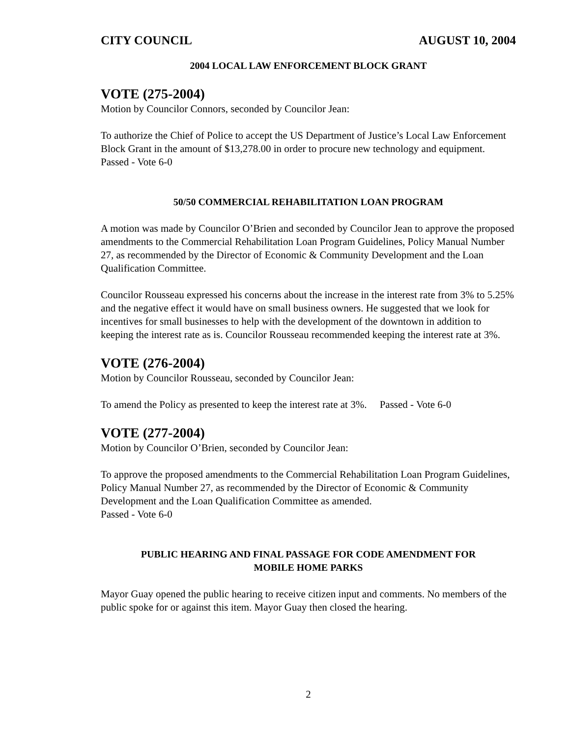CITY COUNCIL AUGUST 10, 2004
2004 LOCAL LAW ENFORCEMENT BLOCK GRANT
VOTE (275-2004)
Motion by Councilor Connors, seconded by Councilor Jean:
To authorize the Chief of Police to accept the US Department of Justice’s Local Law Enforcement Block Grant in the amount of $13,278.00 in order to procure new technology and equipment. Passed - Vote 6-0
50/50 COMMERCIAL REHABILITATION LOAN PROGRAM
A motion was made by Councilor O’Brien and seconded by Councilor Jean to approve the proposed amendments to the Commercial Rehabilitation Loan Program Guidelines, Policy Manual Number 27, as recommended by the Director of Economic & Community Development and the Loan Qualification Committee.
Councilor Rousseau expressed his concerns about the increase in the interest rate from 3% to 5.25% and the negative effect it would have on small business owners. He suggested that we look for incentives for small businesses to help with the development of the downtown in addition to keeping the interest rate as is. Councilor Rousseau recommended keeping the interest rate at 3%.
VOTE (276-2004)
Motion by Councilor Rousseau, seconded by Councilor Jean:
To amend the Policy as presented to keep the interest rate at 3%. Passed - Vote 6-0
VOTE (277-2004)
Motion by Councilor O’Brien, seconded by Councilor Jean:
To approve the proposed amendments to the Commercial Rehabilitation Loan Program Guidelines, Policy Manual Number 27, as recommended by the Director of Economic & Community Development and the Loan Qualification Committee as amended.
Passed - Vote 6-0
PUBLIC HEARING AND FINAL PASSAGE FOR CODE AMENDMENT FOR
MOBILE HOME PARKS
Mayor Guay opened the public hearing to receive citizen input and comments. No members of the public spoke for or against this item. Mayor Guay then closed the hearing.
2